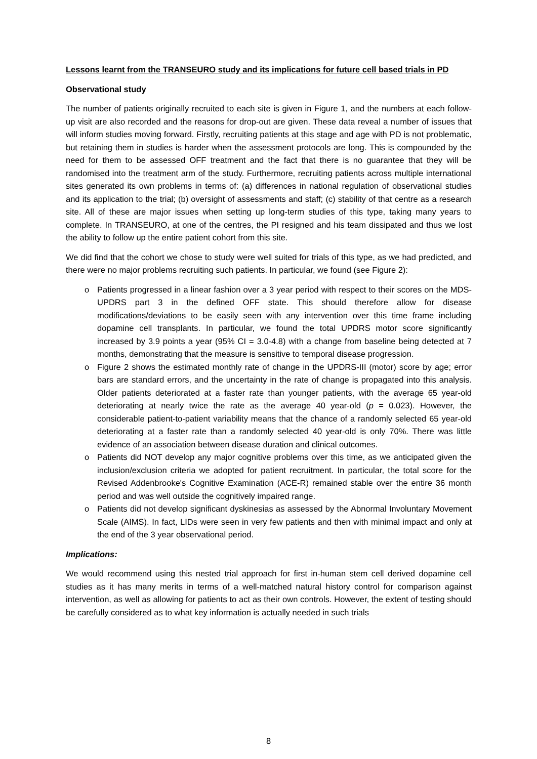Lessons learnt from the TRANSEURO study and its implications for future cell based trials in PD
Observational study
The number of patients originally recruited to each site is given in Figure 1, and the numbers at each follow-up visit are also recorded and the reasons for drop-out are given. These data reveal a number of issues that will inform studies moving forward. Firstly, recruiting patients at this stage and age with PD is not problematic, but retaining them in studies is harder when the assessment protocols are long. This is compounded by the need for them to be assessed OFF treatment and the fact that there is no guarantee that they will be randomised into the treatment arm of the study. Furthermore, recruiting patients across multiple international sites generated its own problems in terms of: (a) differences in national regulation of observational studies and its application to the trial; (b) oversight of assessments and staff; (c) stability of that centre as a research site. All of these are major issues when setting up long-term studies of this type, taking many years to complete. In TRANSEURO, at one of the centres, the PI resigned and his team dissipated and thus we lost the ability to follow up the entire patient cohort from this site.
We did find that the cohort we chose to study were well suited for trials of this type, as we had predicted, and there were no major problems recruiting such patients. In particular, we found (see Figure 2):
o Patients progressed in a linear fashion over a 3 year period with respect to their scores on the MDS-UPDRS part 3 in the defined OFF state. This should therefore allow for disease modifications/deviations to be easily seen with any intervention over this time frame including dopamine cell transplants. In particular, we found the total UPDRS motor score significantly increased by 3.9 points a year (95% CI = 3.0-4.8) with a change from baseline being detected at 7 months, demonstrating that the measure is sensitive to temporal disease progression.
o Figure 2 shows the estimated monthly rate of change in the UPDRS-III (motor) score by age; error bars are standard errors, and the uncertainty in the rate of change is propagated into this analysis. Older patients deteriorated at a faster rate than younger patients, with the average 65 year-old deteriorating at nearly twice the rate as the average 40 year-old (p = 0.023). However, the considerable patient-to-patient variability means that the chance of a randomly selected 65 year-old deteriorating at a faster rate than a randomly selected 40 year-old is only 70%. There was little evidence of an association between disease duration and clinical outcomes.
o Patients did NOT develop any major cognitive problems over this time, as we anticipated given the inclusion/exclusion criteria we adopted for patient recruitment. In particular, the total score for the Revised Addenbrooke's Cognitive Examination (ACE-R) remained stable over the entire 36 month period and was well outside the cognitively impaired range.
o Patients did not develop significant dyskinesias as assessed by the Abnormal Involuntary Movement Scale (AIMS). In fact, LIDs were seen in very few patients and then with minimal impact and only at the end of the 3 year observational period.
Implications:
We would recommend using this nested trial approach for first in-human stem cell derived dopamine cell studies as it has many merits in terms of a well-matched natural history control for comparison against intervention, as well as allowing for patients to act as their own controls. However, the extent of testing should be carefully considered as to what key information is actually needed in such trials
8